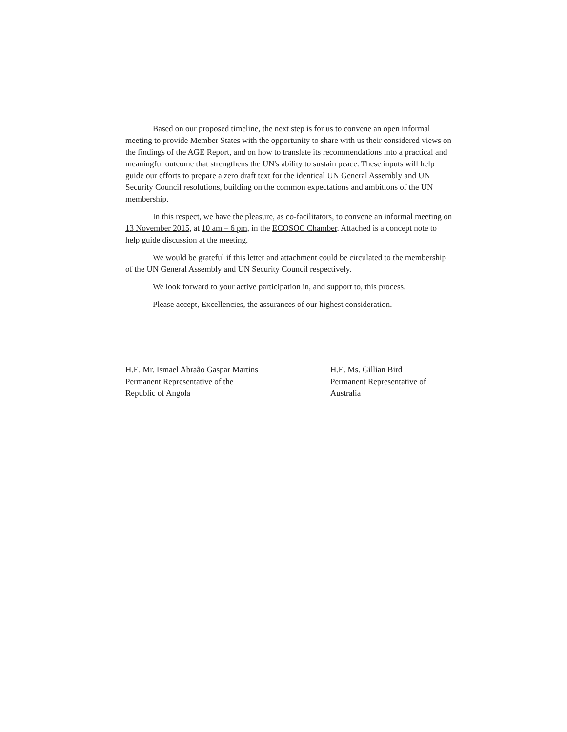Based on our proposed timeline, the next step is for us to convene an open informal meeting to provide Member States with the opportunity to share with us their considered views on the findings of the AGE Report, and on how to translate its recommendations into a practical and meaningful outcome that strengthens the UN's ability to sustain peace. These inputs will help guide our efforts to prepare a zero draft text for the identical UN General Assembly and UN Security Council resolutions, building on the common expectations and ambitions of the UN membership.
In this respect, we have the pleasure, as co-facilitators, to convene an informal meeting on 13 November 2015, at 10 am – 6 pm, in the ECOSOC Chamber. Attached is a concept note to help guide discussion at the meeting.
We would be grateful if this letter and attachment could be circulated to the membership of the UN General Assembly and UN Security Council respectively.
We look forward to your active participation in, and support to, this process.
Please accept, Excellencies, the assurances of our highest consideration.
H.E. Mr. Ismael Abraão Gaspar Martins
Permanent Representative of the
Republic of Angola
H.E. Ms. Gillian Bird
Permanent Representative of
Australia